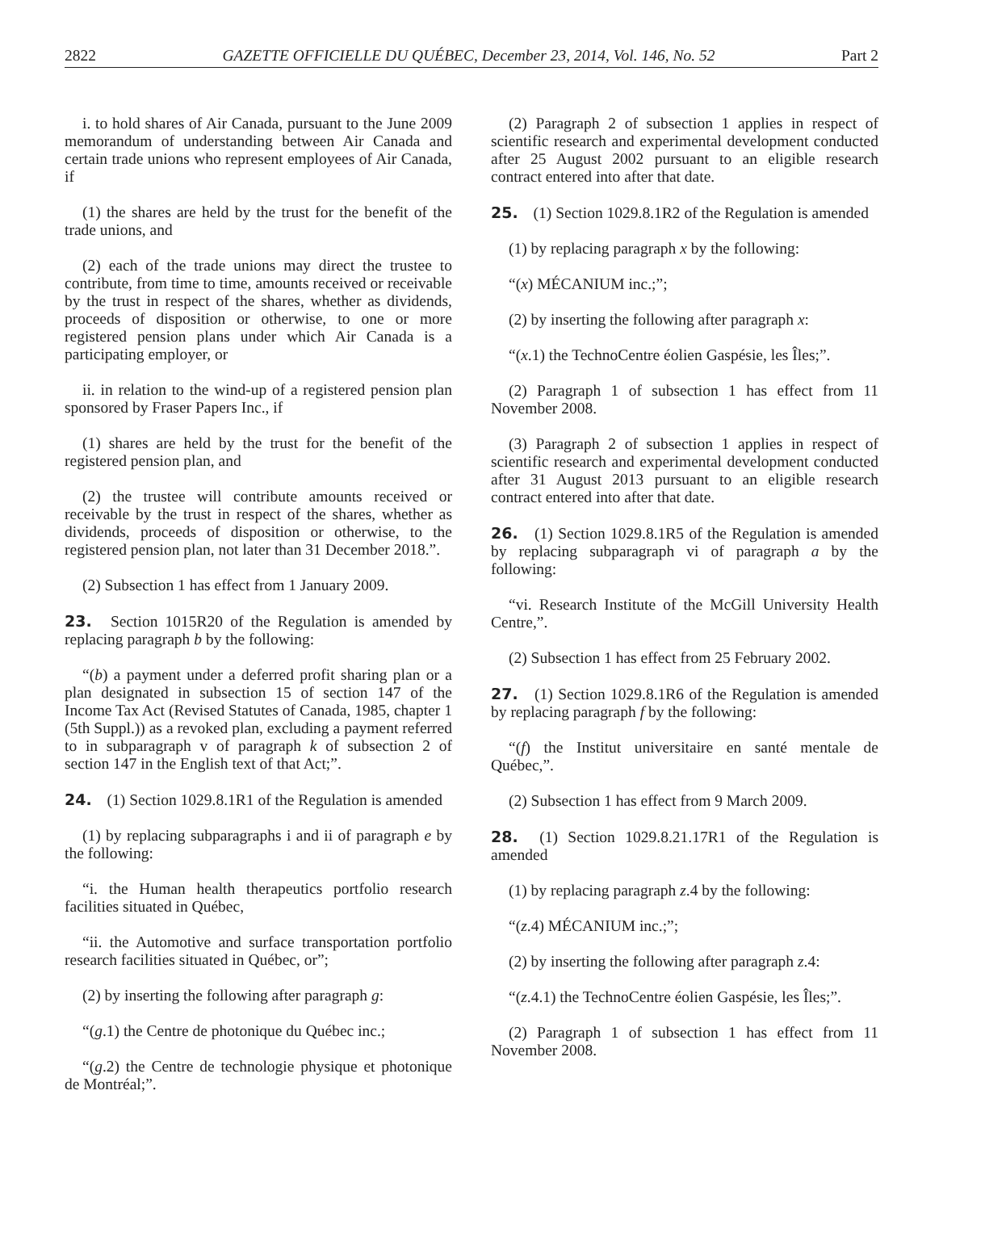2822 GAZETTE OFFICIELLE DU QUÉBEC, December 23, 2014, Vol. 146, No. 52 Part 2
i. to hold shares of Air Canada, pursuant to the June 2009 memorandum of understanding between Air Canada and certain trade unions who represent employees of Air Canada, if
(1) the shares are held by the trust for the benefit of the trade unions, and
(2) each of the trade unions may direct the trustee to contribute, from time to time, amounts received or receivable by the trust in respect of the shares, whether as dividends, proceeds of disposition or otherwise, to one or more registered pension plans under which Air Canada is a participating employer, or
ii. in relation to the wind-up of a registered pension plan sponsored by Fraser Papers Inc., if
(1) shares are held by the trust for the benefit of the registered pension plan, and
(2) the trustee will contribute amounts received or receivable by the trust in respect of the shares, whether as dividends, proceeds of disposition or otherwise, to the registered pension plan, not later than 31 December 2018.”.
(2) Subsection 1 has effect from 1 January 2009.
23. Section 1015R20 of the Regulation is amended by replacing paragraph b by the following:
“(b) a payment under a deferred profit sharing plan or a plan designated in subsection 15 of section 147 of the Income Tax Act (Revised Statutes of Canada, 1985, chapter 1 (5th Suppl.)) as a revoked plan, excluding a payment referred to in subparagraph v of paragraph k of subsection 2 of section 147 in the English text of that Act;”.
24. (1) Section 1029.8.1R1 of the Regulation is amended
(1) by replacing subparagraphs i and ii of paragraph e by the following:
“i. the Human health therapeutics portfolio research facilities situated in Québec,
“ii. the Automotive and surface transportation portfolio research facilities situated in Québec, or”;
(2) by inserting the following after paragraph g:
“(g.1) the Centre de photonique du Québec inc.;
“(g.2) the Centre de technologie physique et photonique de Montréal;”.
(2) Paragraph 2 of subsection 1 applies in respect of scientific research and experimental development conducted after 25 August 2002 pursuant to an eligible research contract entered into after that date.
25. (1) Section 1029.8.1R2 of the Regulation is amended
(1) by replacing paragraph x by the following:
“(x) MÉCANIUM inc.;”;
(2) by inserting the following after paragraph x:
“(x.1) the TechnoCentre éolien Gaspésie, les Îles;”.
(2) Paragraph 1 of subsection 1 has effect from 11 November 2008.
(3) Paragraph 2 of subsection 1 applies in respect of scientific research and experimental development conducted after 31 August 2013 pursuant to an eligible research contract entered into after that date.
26. (1) Section 1029.8.1R5 of the Regulation is amended by replacing subparagraph vi of paragraph a by the following:
“vi. Research Institute of the McGill University Health Centre,”.
(2) Subsection 1 has effect from 25 February 2002.
27. (1) Section 1029.8.1R6 of the Regulation is amended by replacing paragraph f by the following:
“(f) the Institut universitaire en santé mentale de Québec,”.
(2) Subsection 1 has effect from 9 March 2009.
28. (1) Section 1029.8.21.17R1 of the Regulation is amended
(1) by replacing paragraph z.4 by the following:
“(z.4) MÉCANIUM inc.;”;
(2) by inserting the following after paragraph z.4:
“(z.4.1) the TechnoCentre éolien Gaspésie, les Îles;”.
(2) Paragraph 1 of subsection 1 has effect from 11 November 2008.